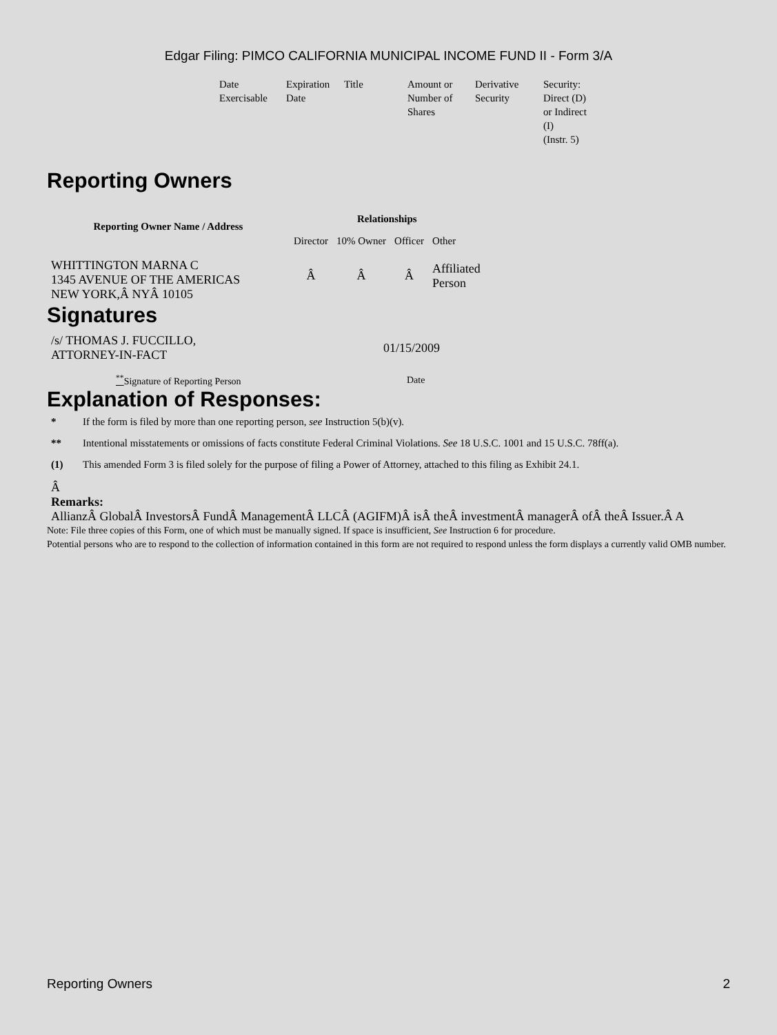Edgar Filing: PIMCO CALIFORNIA MUNICIPAL INCOME FUND II - Form 3/A
| Date Exercisable | Expiration Date | Title | Amount or Number of Shares | Derivative Security | Security: Direct (D) or Indirect (I) (Instr. 5) |
Reporting Owners
| Reporting Owner Name / Address | Relationships | | | |
| --- | --- | --- | --- | --- |
| | Director | 10% Owner | Officer | Other |
| WHITTINGTON MARNA C 1345 AVENUE OF THE AMERICAS NEW YORK,Â NYÂ 10105 | Â | Â | Â | Affiliated Person |
Signatures
| /s/ THOMAS J. FUCCILLO, ATTORNEY-IN-FACT | 01/15/2009 |
| <sup>**</sup> Signature of Reporting Person | Date |
Explanation of Responses:
* If the form is filed by more than one reporting person, see Instruction 5(b)(v).
** Intentional misstatements or omissions of facts constitute Federal Criminal Violations. See 18 U.S.C. 1001 and 15 U.S.C. 78ff(a).
(1) This amended Form 3 is filed solely for the purpose of filing a Power of Attorney, attached to this filing as Exhibit 24.1.
Â
Remarks:
AllianzÂ GlobalÂ InvestorsÂ FundÂ ManagementÂ LLCÂ (AGIFM)Â isÂ theÂ investmentÂ managerÂ ofÂ theÂ Issuer.Â A
Note: File three copies of this Form, one of which must be manually signed. If space is insufficient, See Instruction 6 for procedure.
Potential persons who are to respond to the collection of information contained in this form are not required to respond unless the form displays a currently valid OMB number.
Reporting Owners 2